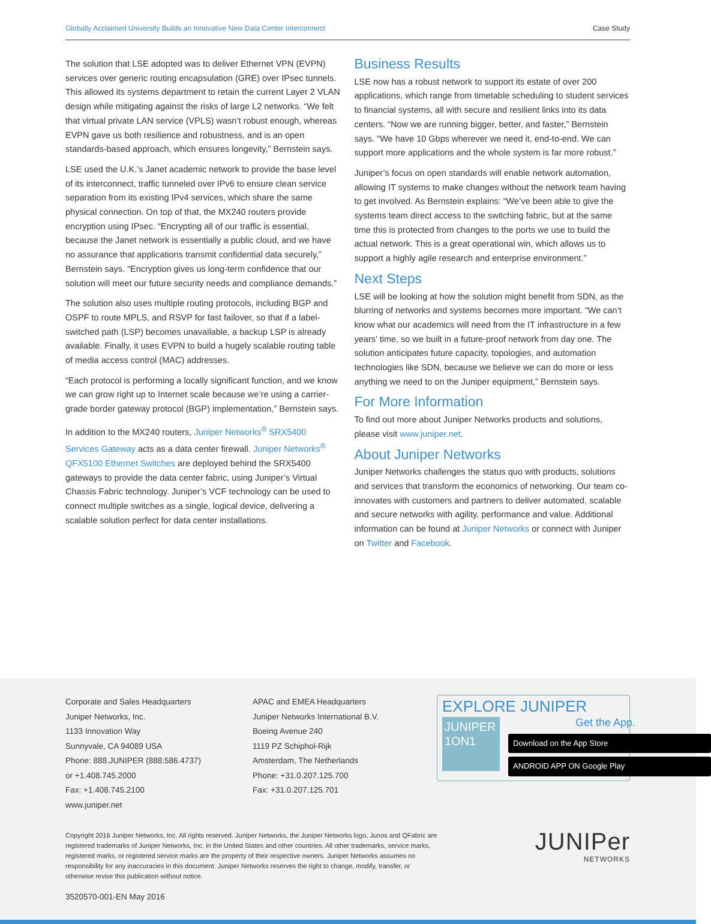Globally Acclaimed University Builds an Innovative New Data Center Interconnect Case Study
The solution that LSE adopted was to deliver Ethernet VPN (EVPN) services over generic routing encapsulation (GRE) over IPsec tunnels. This allowed its systems department to retain the current Layer 2 VLAN design while mitigating against the risks of large L2 networks. “We felt that virtual private LAN service (VPLS) wasn’t robust enough, whereas EVPN gave us both resilience and robustness, and is an open standards-based approach, which ensures longevity,” Bernstein says.
LSE used the U.K.’s Janet academic network to provide the base level of its interconnect, traffic tunneled over IPv6 to ensure clean service separation from its existing IPv4 services, which share the same physical connection. On top of that, the MX240 routers provide encryption using IPsec. “Encrypting all of our traffic is essential, because the Janet network is essentially a public cloud, and we have no assurance that applications transmit confidential data securely,” Bernstein says. “Encryption gives us long-term confidence that our solution will meet our future security needs and compliance demands.”
The solution also uses multiple routing protocols, including BGP and OSPF to route MPLS, and RSVP for fast failover, so that if a label-switched path (LSP) becomes unavailable, a backup LSP is already available. Finally, it uses EVPN to build a hugely scalable routing table of media access control (MAC) addresses.
“Each protocol is performing a locally significant function, and we know we can grow right up to Internet scale because we’re using a carrier-grade border gateway protocol (BGP) implementation,” Bernstein says.
In addition to the MX240 routers, Juniper Networks<sup>®</sup> SRX5400 Services Gateway acts as a data center firewall. Juniper Networks<sup>®</sup> QFX5100 Ethernet Switches are deployed behind the SRX5400 gateways to provide the data center fabric, using Juniper’s Virtual Chassis Fabric technology. Juniper’s VCF technology can be used to connect multiple switches as a single, logical device, delivering a scalable solution perfect for data center installations.
Business Results
LSE now has a robust network to support its estate of over 200 applications, which range from timetable scheduling to student services to financial systems, all with secure and resilient links into its data centers. “Now we are running bigger, better, and faster,” Bernstein says. “We have 10 Gbps wherever we need it, end-to-end. We can support more applications and the whole system is far more robust.”
Juniper’s focus on open standards will enable network automation, allowing IT systems to make changes without the network team having to get involved. As Bernstein explains: “We’ve been able to give the systems team direct access to the switching fabric, but at the same time this is protected from changes to the ports we use to build the actual network. This is a great operational win, which allows us to support a highly agile research and enterprise environment.”
Next Steps
LSE will be looking at how the solution might benefit from SDN, as the blurring of networks and systems becomes more important. “We can’t know what our academics will need from the IT infrastructure in a few years’ time, so we built in a future-proof network from day one. The solution anticipates future capacity, topologies, and automation technologies like SDN, because we believe we can do more or less anything we need to on the Juniper equipment,” Bernstein says.
For More Information
To find out more about Juniper Networks products and solutions, please visit www.juniper.net.
About Juniper Networks
Juniper Networks challenges the status quo with products, solutions and services that transform the economics of networking. Our team co-innovates with customers and partners to deliver automated, scalable and secure networks with agility, performance and value. Additional information can be found at Juniper Networks or connect with Juniper on Twitter and Facebook.
Corporate and Sales Headquarters
Juniper Networks, Inc.
1133 Innovation Way
Sunnyvale, CA 94089 USA
Phone: 888.JUNIPER (888.586.4737)
or +1.408.745.2000
Fax: +1.408.745.2100
www.juniper.net
APAC and EMEA Headquarters
Juniper Networks International B.V.
Boeing Avenue 240
1119 PZ Schiphol-Rijk
Amsterdam, The Netherlands
Phone: +31.0.207.125.700
Fax: +31.0.207.125.701
EXPLORE JUNIPER
Get the App.
JUNIPER 1ON1
Download on the App Store
ANDROID APP ON Google Play
Copyright 2016 Juniper Networks, Inc. All rights reserved. Juniper Networks, the Juniper Networks logo, Junos and QFabric are registered trademarks of Juniper Networks, Inc. in the United States and other countries. All other trademarks, service marks, registered marks, or registered service marks are the property of their respective owners. Juniper Networks assumes no responsibility for any inaccuracies in this document. Juniper Networks reserves the right to change, modify, transfer, or otherwise revise this publication without notice.
3520570-001-EN May 2016
JUNIPer
NETWORKS